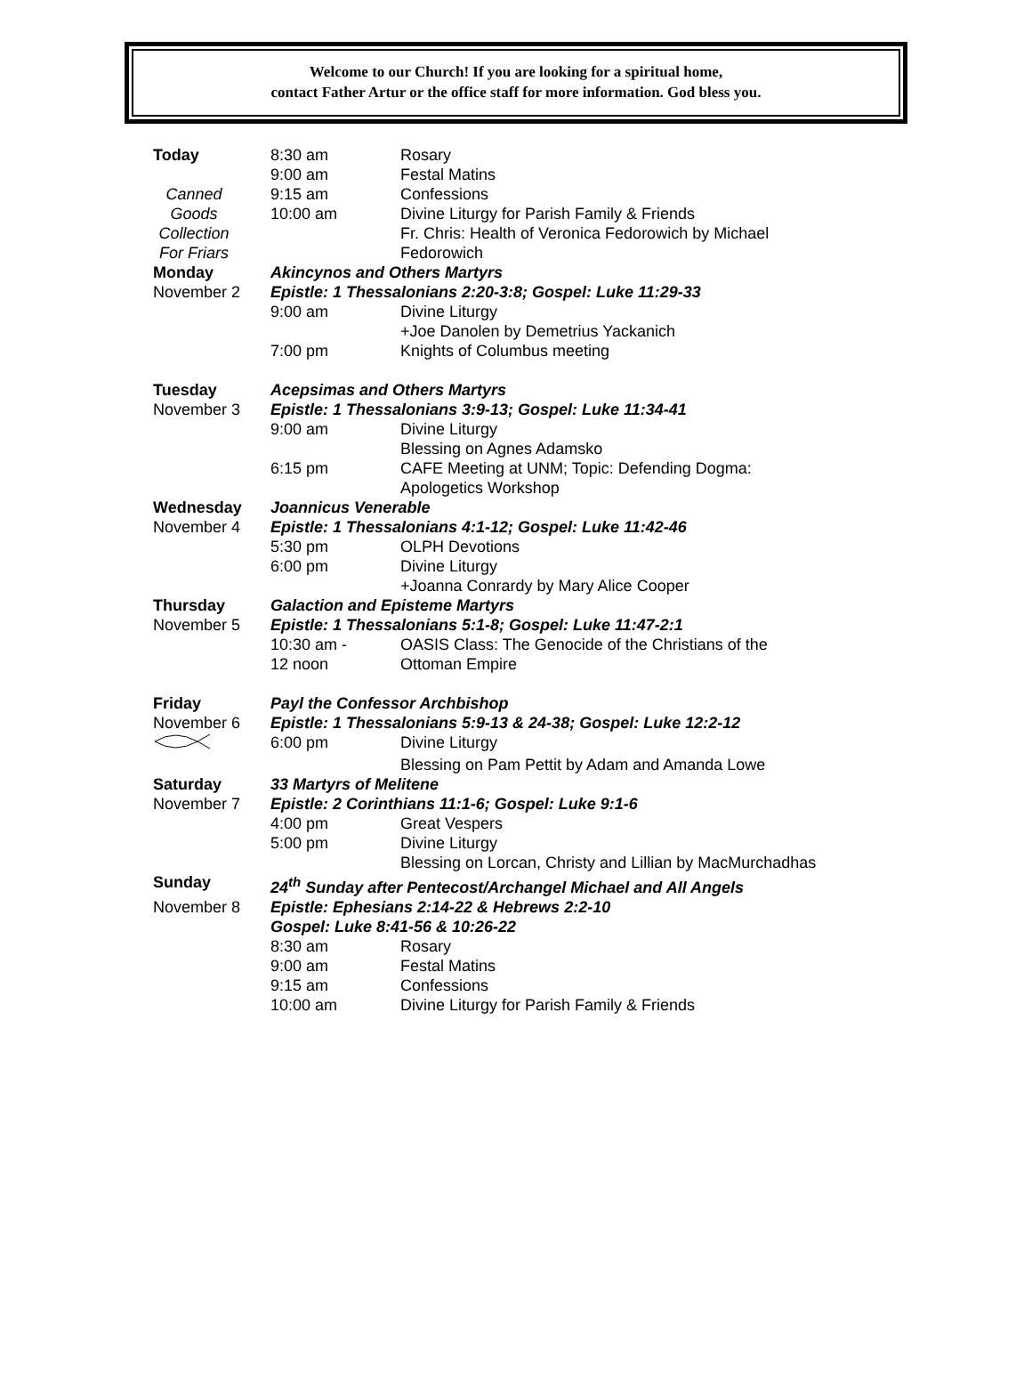Welcome to our Church! If you are looking for a spiritual home,
contact Father Artur or the office staff for more information. God bless you.
| Today | 8:30 am | Rosary |
| | 9:00 am | Festal Matins |
| Canned | 9:15 am | Confessions |
| Goods | 10:00 am | Divine Liturgy for Parish Family & Friends |
| Collection | | Fr. Chris: Health of Veronica Fedorowich by Michael |
| For Friars | | Fedorowich |
| Monday | Akincynos and Others Martyrs | |
| November 2 | Epistle: 1 Thessalonians 2:20-3:8; Gospel: Luke 11:29-33 | |
| | 9:00 am | Divine Liturgy |
| | | +Joe Danolen by Demetrius Yackanich |
| | 7:00 pm | Knights of Columbus meeting |
| Tuesday | Acepsimas and Others Martyrs | |
| November 3 | Epistle: 1 Thessalonians 3:9-13; Gospel: Luke 11:34-41 | |
| | 9:00 am | Divine Liturgy |
| | | Blessing on Agnes Adamsko |
| | 6:15 pm | CAFE Meeting at UNM; Topic: Defending Dogma: |
| | | Apologetics Workshop |
| Wednesday | Joannicus Venerable | |
| November 4 | Epistle: 1 Thessalonians 4:1-12; Gospel: Luke 11:42-46 | |
| | 5:30 pm | OLPH Devotions |
| | 6:00 pm | Divine Liturgy |
| | | +Joanna Conrardy by Mary Alice Cooper |
| Thursday | Galaction and Episteme Martyrs | |
| November 5 | Epistle: 1 Thessalonians 5:1-8; Gospel: Luke 11:47-2:1 | |
| | 10:30 am - | OASIS Class: The Genocide of the Christians of the |
| | 12 noon | Ottoman Empire |
| Friday | Payl the Confessor Archbishop | |
| November 6 | Epistle: 1 Thessalonians 5:9-13 & 24-38; Gospel: Luke 12:2-12 | |
| | 6:00 pm | Divine Liturgy |
| | | Blessing on Pam Pettit by Adam and Amanda Lowe |
| Saturday | 33 Martyrs of Melitene | |
| November 7 | Epistle: 2 Corinthians 11:1-6; Gospel: Luke 9:1-6 | |
| | 4:00 pm | Great Vespers |
| | 5:00 pm | Divine Liturgy |
| | | Blessing on Lorcan, Christy and Lillian by MacMurchadhas |
| Sunday | 24<sup>th</sup> Sunday after Pentecost/Archangel Michael and All Angels | |
| November 8 | Epistle: Ephesians 2:14-22 & Hebrews 2:2-10 | |
| | Gospel: Luke 8:41-56 & 10:26-22 | |
| | 8:30 am | Rosary |
| | 9:00 am | Festal Matins |
| | 9:15 am | Confessions |
| | 10:00 am | Divine Liturgy for Parish Family & Friends |